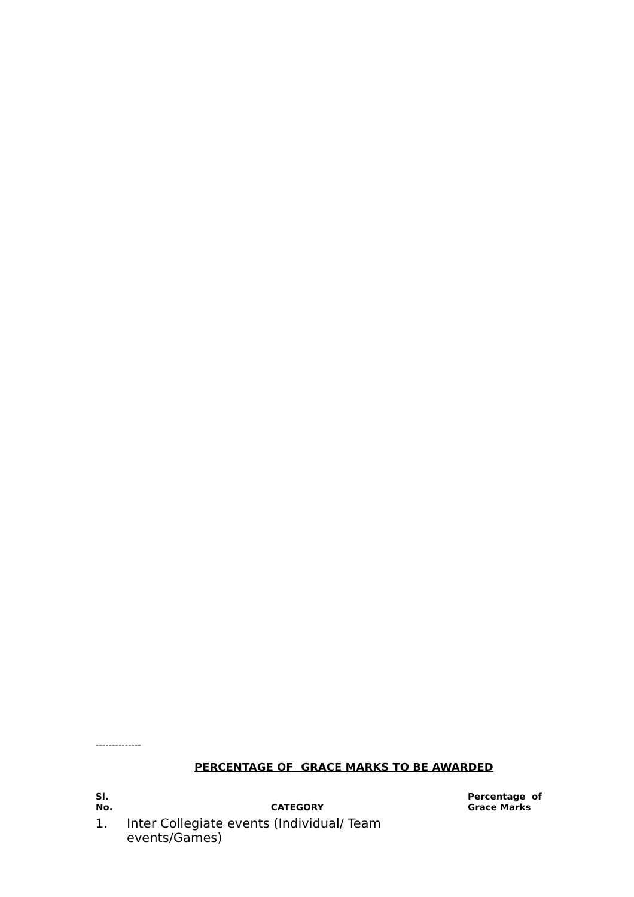--------------
PERCENTAGE OF GRACE MARKS TO BE AWARDED
| Sl. No. | CATEGORY | Percentage of Grace Marks |
| --- | --- | --- |
| 1. | Inter Collegiate events (Individual/ Team events/Games) | |